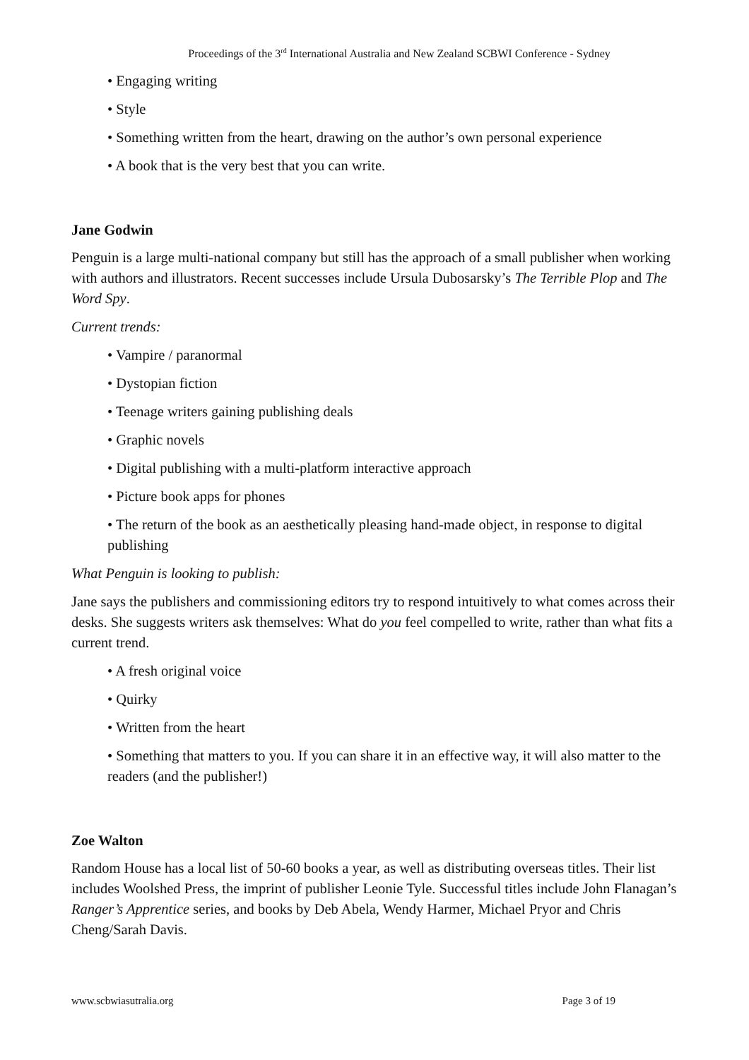Proceedings of the 3<sup>rd</sup> International Australia and New Zealand SCBWI Conference - Sydney
• Engaging writing
• Style
• Something written from the heart, drawing on the author’s own personal experience
• A book that is the very best that you can write.
Jane Godwin
Penguin is a large multi-national company but still has the approach of a small publisher when working with authors and illustrators. Recent successes include Ursula Dubosarsky’s The Terrible Plop and The Word Spy.
Current trends:
• Vampire / paranormal
• Dystopian fiction
• Teenage writers gaining publishing deals
• Graphic novels
• Digital publishing with a multi-platform interactive approach
• Picture book apps for phones
• The return of the book as an aesthetically pleasing hand-made object, in response to digital publishing
What Penguin is looking to publish:
Jane says the publishers and commissioning editors try to respond intuitively to what comes across their desks. She suggests writers ask themselves: What do you feel compelled to write, rather than what fits a current trend.
• A fresh original voice
• Quirky
• Written from the heart
• Something that matters to you. If you can share it in an effective way, it will also matter to the readers (and the publisher!)
Zoe Walton
Random House has a local list of 50-60 books a year, as well as distributing overseas titles. Their list includes Woolshed Press, the imprint of publisher Leonie Tyle. Successful titles include John Flanagan’s Ranger’s Apprentice series, and books by Deb Abela, Wendy Harmer, Michael Pryor and Chris Cheng/Sarah Davis.
www.scbwiasutralia.org Page 3 of 19